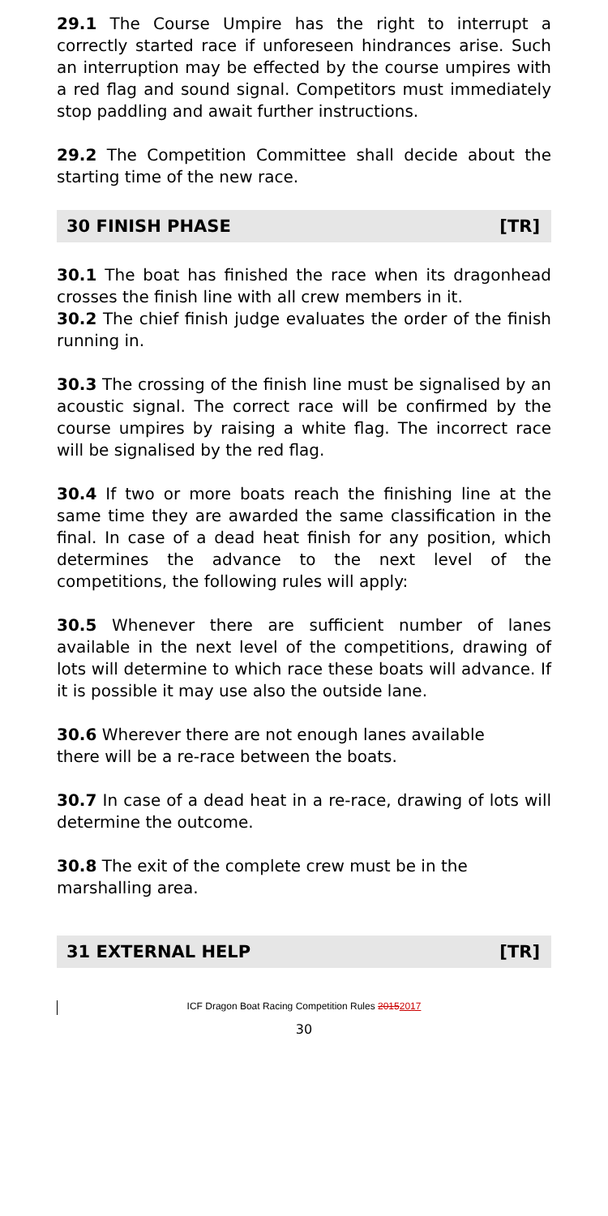29.1 The Course Umpire has the right to interrupt a correctly started race if unforeseen hindrances arise. Such an interruption may be effected by the course umpires with a red flag and sound signal. Competitors must immediately stop paddling and await further instructions.
29.2 The Competition Committee shall decide about the starting time of the new race.
30 FINISH PHASE [TR]
30.1 The boat has finished the race when its dragonhead crosses the finish line with all crew members in it.
30.2 The chief finish judge evaluates the order of the finish running in.
30.3 The crossing of the finish line must be signalised by an acoustic signal. The correct race will be confirmed by the course umpires by raising a white flag. The incorrect race will be signalised by the red flag.
30.4 If two or more boats reach the finishing line at the same time they are awarded the same classification in the final. In case of a dead heat finish for any position, which determines the advance to the next level of the competitions, the following rules will apply:
30.5 Whenever there are sufficient number of lanes available in the next level of the competitions, drawing of lots will determine to which race these boats will advance. If it is possible it may use also the outside lane.
30.6 Wherever there are not enough lanes available
there will be a re-race between the boats.
30.7 In case of a dead heat in a re-race, drawing of lots will determine the outcome.
30.8 The exit of the complete crew must be in the
marshalling area.
31 EXTERNAL HELP [TR]
ICF Dragon Boat Racing Competition Rules 20152017
30